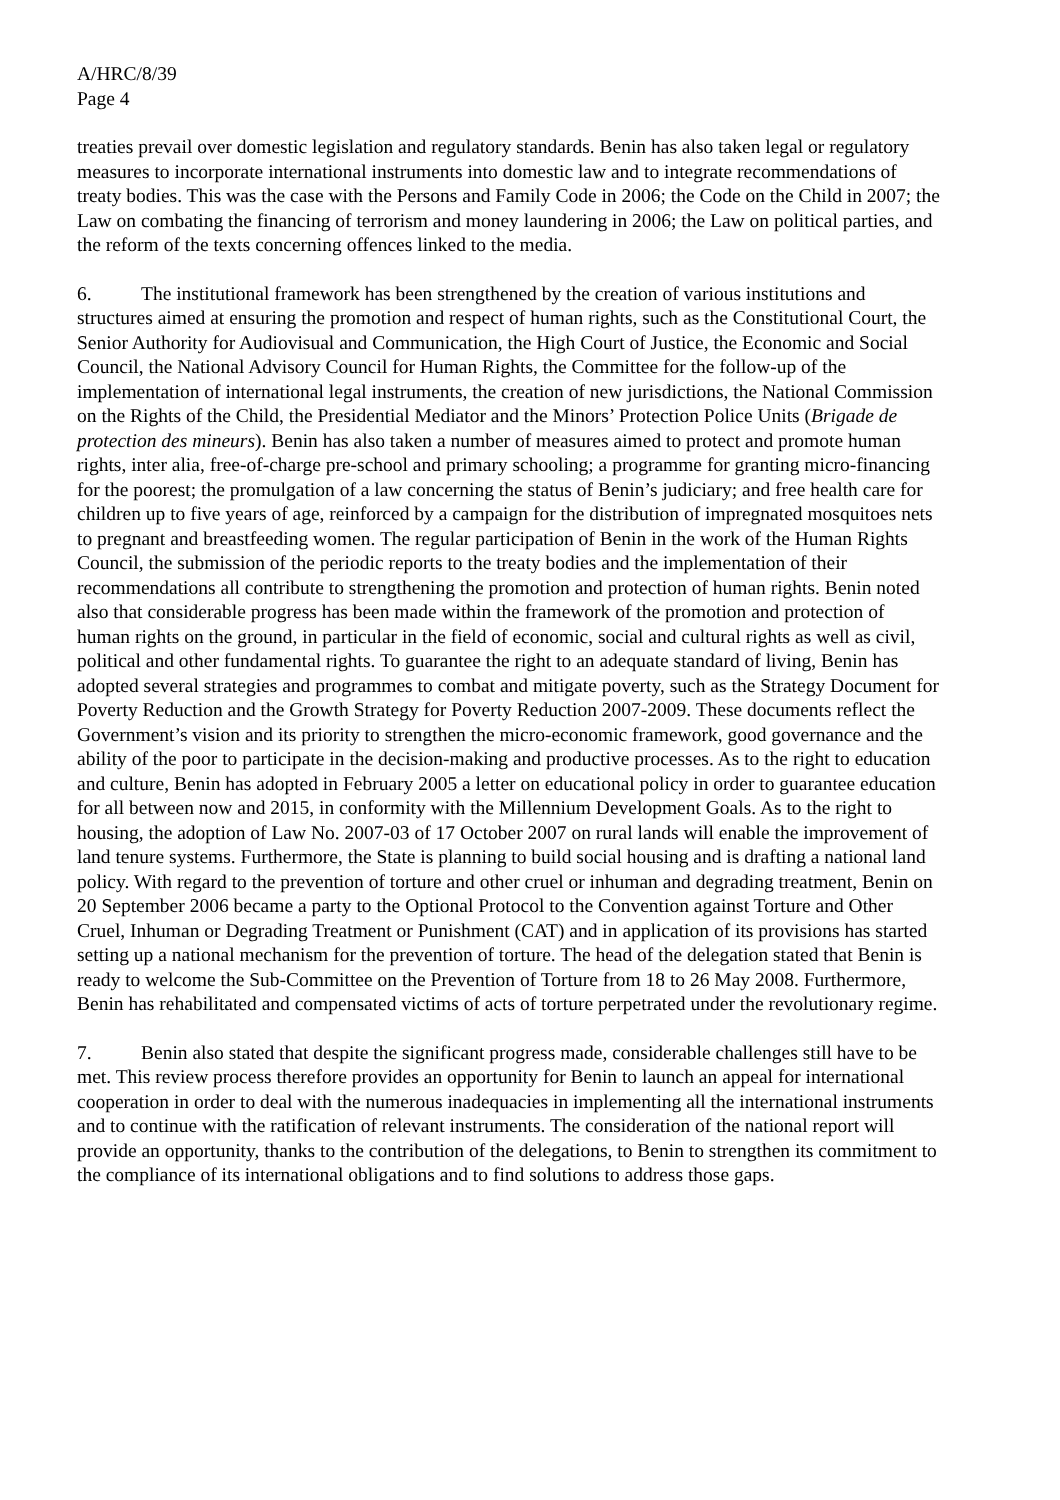A/HRC/8/39
Page 4
treaties prevail over domestic legislation and regulatory standards. Benin has also taken legal or regulatory measures to incorporate international instruments into domestic law and to integrate recommendations of treaty bodies. This was the case with the Persons and Family Code in 2006; the Code on the Child in 2007; the Law on combating the financing of terrorism and money laundering in 2006; the Law on political parties, and the reform of the texts concerning offences linked to the media.
6. The institutional framework has been strengthened by the creation of various institutions and structures aimed at ensuring the promotion and respect of human rights, such as the Constitutional Court, the Senior Authority for Audiovisual and Communication, the High Court of Justice, the Economic and Social Council, the National Advisory Council for Human Rights, the Committee for the follow-up of the implementation of international legal instruments, the creation of new jurisdictions, the National Commission on the Rights of the Child, the Presidential Mediator and the Minors’ Protection Police Units (Brigade de protection des mineurs). Benin has also taken a number of measures aimed to protect and promote human rights, inter alia, free-of-charge pre-school and primary schooling; a programme for granting micro-financing for the poorest; the promulgation of a law concerning the status of Benin’s judiciary; and free health care for children up to five years of age, reinforced by a campaign for the distribution of impregnated mosquitoes nets to pregnant and breastfeeding women. The regular participation of Benin in the work of the Human Rights Council, the submission of the periodic reports to the treaty bodies and the implementation of their recommendations all contribute to strengthening the promotion and protection of human rights. Benin noted also that considerable progress has been made within the framework of the promotion and protection of human rights on the ground, in particular in the field of economic, social and cultural rights as well as civil, political and other fundamental rights. To guarantee the right to an adequate standard of living, Benin has adopted several strategies and programmes to combat and mitigate poverty, such as the Strategy Document for Poverty Reduction and the Growth Strategy for Poverty Reduction 2007-2009. These documents reflect the Government’s vision and its priority to strengthen the micro-economic framework, good governance and the ability of the poor to participate in the decision-making and productive processes. As to the right to education and culture, Benin has adopted in February 2005 a letter on educational policy in order to guarantee education for all between now and 2015, in conformity with the Millennium Development Goals. As to the right to housing, the adoption of Law No. 2007-03 of 17 October 2007 on rural lands will enable the improvement of land tenure systems. Furthermore, the State is planning to build social housing and is drafting a national land policy. With regard to the prevention of torture and other cruel or inhuman and degrading treatment, Benin on 20 September 2006 became a party to the Optional Protocol to the Convention against Torture and Other Cruel, Inhuman or Degrading Treatment or Punishment (CAT) and in application of its provisions has started setting up a national mechanism for the prevention of torture. The head of the delegation stated that Benin is ready to welcome the Sub-Committee on the Prevention of Torture from 18 to 26 May 2008. Furthermore, Benin has rehabilitated and compensated victims of acts of torture perpetrated under the revolutionary regime.
7. Benin also stated that despite the significant progress made, considerable challenges still have to be met. This review process therefore provides an opportunity for Benin to launch an appeal for international cooperation in order to deal with the numerous inadequacies in implementing all the international instruments and to continue with the ratification of relevant instruments. The consideration of the national report will provide an opportunity, thanks to the contribution of the delegations, to Benin to strengthen its commitment to the compliance of its international obligations and to find solutions to address those gaps.